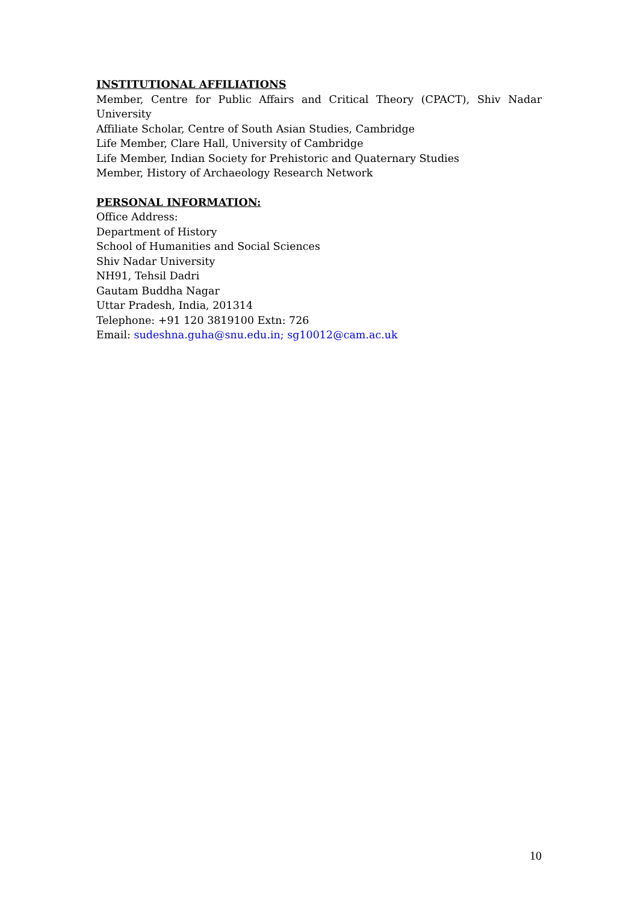INSTITUTIONAL AFFILIATIONS
Member, Centre for Public Affairs and Critical Theory (CPACT), Shiv Nadar University
Affiliate Scholar, Centre of South Asian Studies, Cambridge
Life Member, Clare Hall, University of Cambridge
Life Member, Indian Society for Prehistoric and Quaternary Studies
Member, History of Archaeology Research Network
PERSONAL INFORMATION:
Office Address:
Department of History
School of Humanities and Social Sciences
Shiv Nadar University
NH91, Tehsil Dadri
Gautam Buddha Nagar
Uttar Pradesh, India, 201314
Telephone: +91 120 3819100 Extn: 726
Email: sudeshna.guha@snu.edu.in; sg10012@cam.ac.uk
10